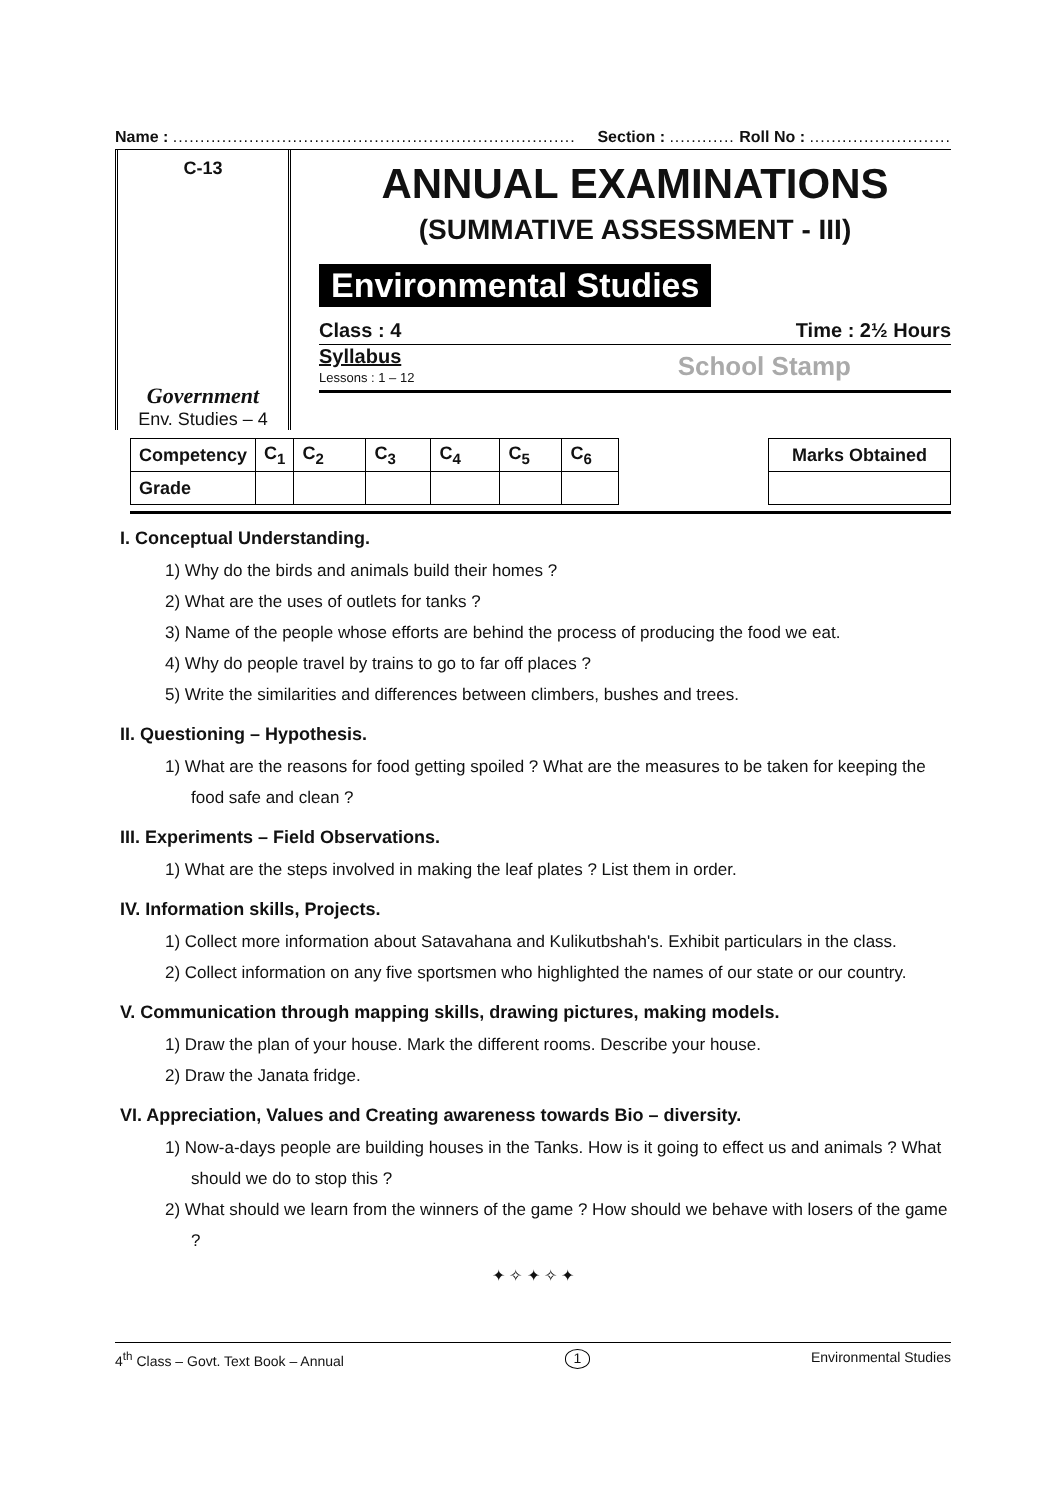Name : .......................................................................... Section : ............ Roll No : ..........................
C-13
Government
Env. Studies – 4
ANNUAL EXAMINATIONS
(SUMMATIVE ASSESSMENT - III)
Environmental Studies
Class : 4 Time : 2½ Hours
Syllabus
Lessons : 1 – 12
School Stamp
| Competency | C<sub>1</sub> | C<sub>2</sub> | C<sub>3</sub> | C<sub>4</sub> | C<sub>5</sub> | C<sub>6</sub> |
| Grade | | | | | | |
| Marks Obtained |
I. Conceptual Understanding.
1) Why do the birds and animals build their homes ?
2) What are the uses of outlets for tanks ?
3) Name of the people whose efforts are behind the process of producing the food we eat.
4) Why do people travel by trains to go to far off places ?
5) Write the similarities and differences between climbers, bushes and trees.
II. Questioning – Hypothesis.
1) What are the reasons for food getting spoiled ? What are the measures to be taken for keeping the food safe and clean ?
III. Experiments – Field Observations.
1) What are the steps involved in making the leaf plates ? List them in order.
IV. Information skills, Projects.
1) Collect more information about Satavahana and Kulikutbshah's. Exhibit particulars in the class.
2) Collect information on any five sportsmen who highlighted the names of our state or our country.
V. Communication through mapping skills, drawing pictures, making models.
1) Draw the plan of your house. Mark the different rooms. Describe your house.
2) Draw the Janata fridge.
VI. Appreciation, Values and Creating awareness towards Bio – diversity.
1) Now-a-days people are building houses in the Tanks. How is it going to effect us and animals ? What should we do to stop this ?
2) What should we learn from the winners of the game ? How should we behave with losers of the game ?
✦ ✧ ✦ ✧ ✦
4<sup>th</sup> Class – Govt. Text Book – Annual 1 Environmental Studies